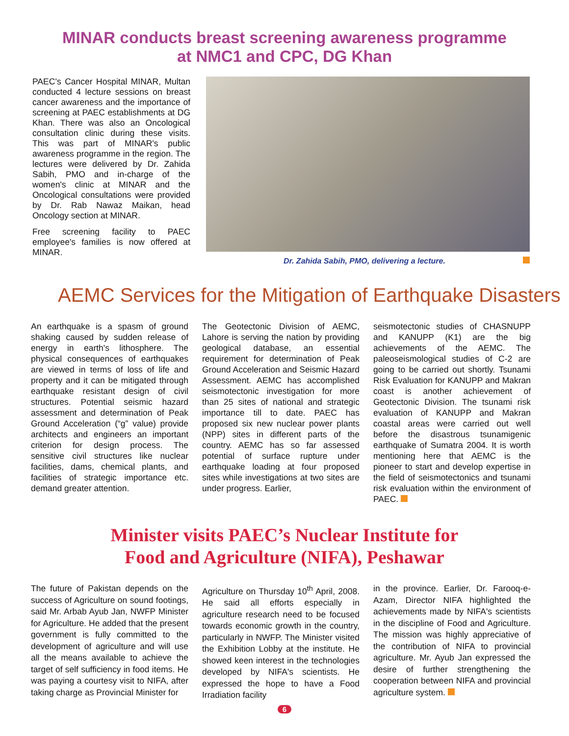MINAR conducts breast screening awareness programme
at NMC1 and CPC, DG Khan
PAEC’s Cancer Hospital MINAR, Multan conducted 4 lecture sessions on breast cancer awareness and the importance of screening at PAEC establishments at DG Khan. There was also an Oncological consultation clinic during these visits. This was part of MINAR's public awareness programme in the region. The lectures were delivered by Dr. Zahida Sabih, PMO and in-charge of the women's clinic at MINAR and the Oncological consultations were provided by Dr. Rab Nawaz Maikan, head Oncology section at MINAR.
Free screening facility to PAEC employee's families is now offered at MINAR.
Dr. Zahida Sabih, PMO, delivering a lecture.
AEMC Services for the Mitigation of Earthquake Disasters
An earthquake is a spasm of ground shaking caused by sudden release of energy in earth's lithosphere. The physical consequences of earthquakes are viewed in terms of loss of life and property and it can be mitigated through earthquake resistant design of civil structures. Potential seismic hazard assessment and determination of Peak Ground Acceleration (“g” value) provide architects and engineers an important criterion for design process. The sensitive civil structures like nuclear facilities, dams, chemical plants, and facilities of strategic importance etc. demand greater attention.
The Geotectonic Division of AEMC, Lahore is serving the nation by providing geological database, an essential requirement for determination of Peak Ground Acceleration and Seismic Hazard Assessment. AEMC has accomplished seismotectonic investigation for more than 25 sites of national and strategic importance till to date. PAEC has proposed six new nuclear power plants (NPP) sites in different parts of the country. AEMC has so far assessed potential of surface rupture under earthquake loading at four proposed sites while investigations at two sites are under progress. Earlier,
seismotectonic studies of CHASNUPP and KANUPP (K1) are the big achievements of the AEMC. The paleoseismological studies of C-2 are going to be carried out shortly. Tsunami Risk Evaluation for KANUPP and Makran coast is another achievement of Geotectonic Division. The tsunami risk evaluation of KANUPP and Makran coastal areas were carried out well before the disastrous tsunamigenic earthquake of Sumatra 2004. It is worth mentioning here that AEMC is the pioneer to start and develop expertise in the field of seismotectonics and tsunami risk evaluation within the environment of PAEC.
Minister visits PAEC’s Nuclear Institute for
Food and Agriculture (NIFA), Peshawar
The future of Pakistan depends on the success of Agriculture on sound footings, said Mr. Arbab Ayub Jan, NWFP Minister for Agriculture. He added that the present government is fully committed to the development of agriculture and will use all the means available to achieve the target of self sufficiency in food items. He was paying a courtesy visit to NIFA, after taking charge as Provincial Minister for
Agriculture on Thursday 10<sup>th</sup> April, 2008. He said all efforts especially in agriculture research need to be focused towards economic growth in the country, particularly in NWFP. The Minister visited the Exhibition Lobby at the institute. He showed keen interest in the technologies developed by NIFA's scientists. He expressed the hope to have a Food Irradiation facility
in the province. Earlier, Dr. Farooq-e-Azam, Director NIFA highlighted the achievements made by NIFA's scientists in the discipline of Food and Agriculture. The mission was highly appreciative of the contribution of NIFA to provincial agriculture. Mr. Ayub Jan expressed the desire of further strengthening the cooperation between NIFA and provincial agriculture system.
6